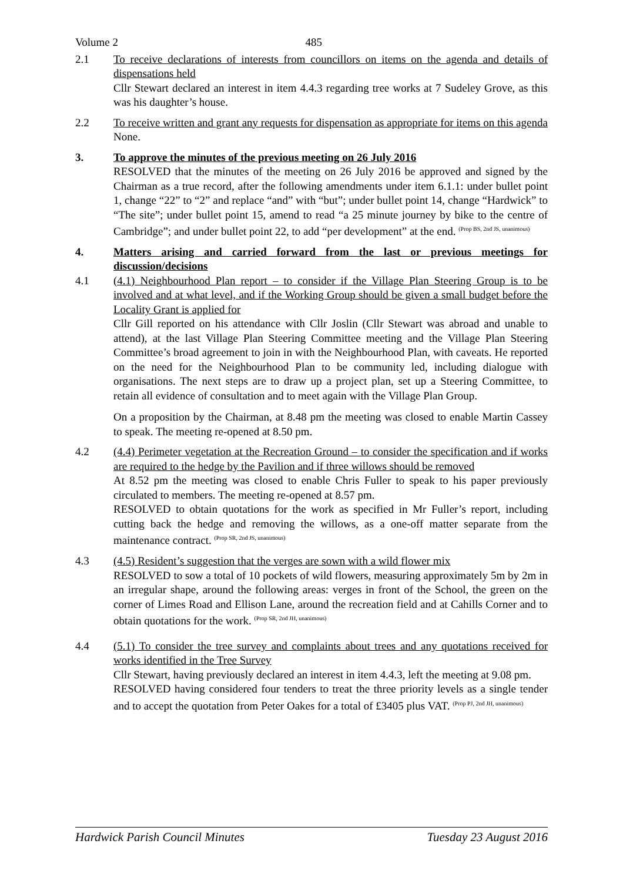Volume 2 485
2.1 To receive declarations of interests from councillors on items on the agenda and details of dispensations held
Cllr Stewart declared an interest in item 4.4.3 regarding tree works at 7 Sudeley Grove, as this was his daughter’s house.
2.2 To receive written and grant any requests for dispensation as appropriate for items on this agenda
None.
3. To approve the minutes of the previous meeting on 26 July 2016
RESOLVED that the minutes of the meeting on 26 July 2016 be approved and signed by the Chairman as a true record, after the following amendments under item 6.1.1: under bullet point 1, change “22” to “2” and replace “and” with “but”; under bullet point 14, change “Hardwick” to “The site”; under bullet point 15, amend to read “a 25 minute journey by bike to the centre of Cambridge”; and under bullet point 22, to add “per development” at the end. <sup>(Prop BS, 2nd JS, unanimous)</sup>
4. Matters arising and carried forward from the last or previous meetings for discussion/decisions
4.1 (4.1) Neighbourhood Plan report – to consider if the Village Plan Steering Group is to be involved and at what level, and if the Working Group should be given a small budget before the Locality Grant is applied for
Cllr Gill reported on his attendance with Cllr Joslin (Cllr Stewart was abroad and unable to attend), at the last Village Plan Steering Committee meeting and the Village Plan Steering Committee’s broad agreement to join in with the Neighbourhood Plan, with caveats. He reported on the need for the Neighbourhood Plan to be community led, including dialogue with organisations. The next steps are to draw up a project plan, set up a Steering Committee, to retain all evidence of consultation and to meet again with the Village Plan Group.
On a proposition by the Chairman, at 8.48 pm the meeting was closed to enable Martin Cassey to speak. The meeting re-opened at 8.50 pm.
4.2 (4.4) Perimeter vegetation at the Recreation Ground – to consider the specification and if works are required to the hedge by the Pavilion and if three willows should be removed
At 8.52 pm the meeting was closed to enable Chris Fuller to speak to his paper previously circulated to members. The meeting re-opened at 8.57 pm.
RESOLVED to obtain quotations for the work as specified in Mr Fuller’s report, including cutting back the hedge and removing the willows, as a one-off matter separate from the maintenance contract. <sup>(Prop SR, 2nd JS, unanimous)</sup>
4.3 (4.5) Resident’s suggestion that the verges are sown with a wild flower mix
RESOLVED to sow a total of 10 pockets of wild flowers, measuring approximately 5m by 2m in an irregular shape, around the following areas: verges in front of the School, the green on the corner of Limes Road and Ellison Lane, around the recreation field and at Cahills Corner and to obtain quotations for the work. <sup>(Prop SR, 2nd JH, unanimous)</sup>
4.4 (5.1) To consider the tree survey and complaints about trees and any quotations received for works identified in the Tree Survey
Cllr Stewart, having previously declared an interest in item 4.4.3, left the meeting at 9.08 pm.
RESOLVED having considered four tenders to treat the three priority levels as a single tender and to accept the quotation from Peter Oakes for a total of £3405 plus VAT. <sup>(Prop PJ, 2nd JH, unanimous)</sup>
Hardwick Parish Council Minutes Tuesday 23 August 2016